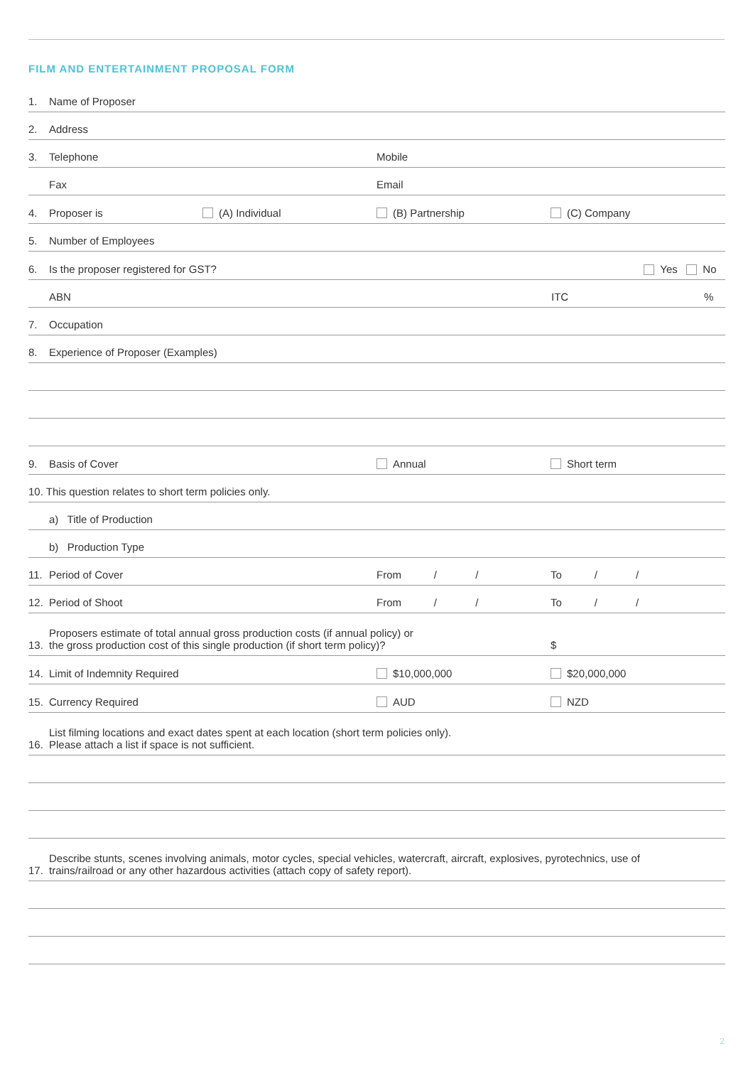FILM AND ENTERTAINMENT PROPOSAL FORM
1. Name of Proposer
2. Address
3. Telephone Mobile
Fax Email
4. Proposer is (A) Individual (B) Partnership (C) Company
5. Number of Employees
6. Is the proposer registered for GST? Yes No
ABN ITC%
7. Occupation
8. Experience of Proposer (Examples)
9. Basis of Cover Annual Short term
10. This question relates to short term policies only.
a) Title of Production
b) Production Type
11. Period of Cover From / / To / /
12. Period of Shoot From / / To / /
13. Proposers estimate of total annual gross production costs (if annual policy) or
the gross production cost of this single production (if short term policy)? $
14. Limit of Indemnity Required $10,000,000 $20,000,000
15. Currency Required AUD NZD
16. List filming locations and exact dates spent at each location (short term policies only).
Please attach a list if space is not sufficient.
17. Describe stunts, scenes involving animals, motor cycles, special vehicles, watercraft, aircraft, explosives, pyrotechnics, use of
trains/railroad or any other hazardous activities (attach copy of safety report).
2